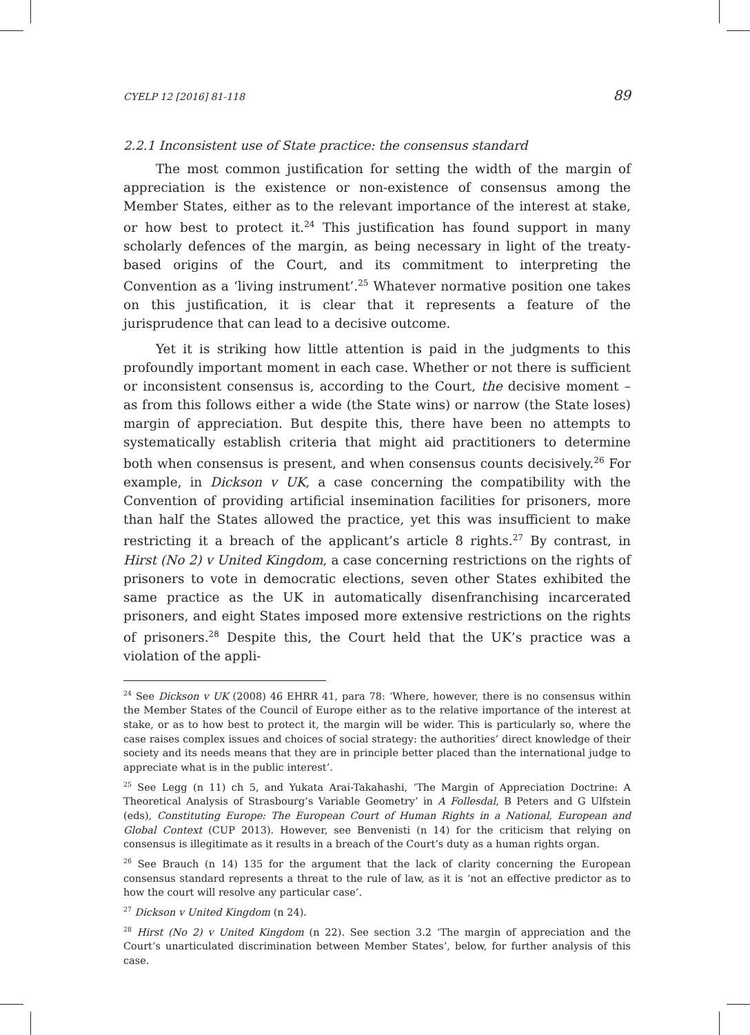CYELP 12 [2016] 81-118 89
2.2.1 Inconsistent use of State practice: the consensus standard
The most common justification for setting the width of the margin of appreciation is the existence or non-existence of consensus among the Member States, either as to the relevant importance of the interest at stake, or how best to protect it.<sup>24</sup> This justification has found support in many scholarly defences of the margin, as being necessary in light of the treaty-based origins of the Court, and its commitment to interpreting the Convention as a ‘living instrument’.<sup>25</sup> Whatever normative position one takes on this justification, it is clear that it represents a feature of the jurisprudence that can lead to a decisive outcome.
Yet it is striking how little attention is paid in the judgments to this profoundly important moment in each case. Whether or not there is sufficient or inconsistent consensus is, according to the Court, the decisive moment – as from this follows either a wide (the State wins) or narrow (the State loses) margin of appreciation. But despite this, there have been no attempts to systematically establish criteria that might aid practitioners to determine both when consensus is present, and when consensus counts decisively.<sup>26</sup> For example, in Dickson v UK, a case concerning the compatibility with the Convention of providing artificial insemination facilities for prisoners, more than half the States allowed the practice, yet this was insufficient to make restricting it a breach of the applicant’s article 8 rights.<sup>27</sup> By contrast, in Hirst (No 2) v United Kingdom, a case concerning restrictions on the rights of prisoners to vote in democratic elections, seven other States exhibited the same practice as the UK in automatically disenfranchising incarcerated prisoners, and eight States imposed more extensive restrictions on the rights of prisoners.<sup>28</sup> Despite this, the Court held that the UK’s practice was a violation of the appli-
<sup>24</sup> See Dickson v UK (2008) 46 EHRR 41, para 78: ‘Where, however, there is no consensus within the Member States of the Council of Europe either as to the relative importance of the interest at stake, or as to how best to protect it, the margin will be wider. This is particularly so, where the case raises complex issues and choices of social strategy: the authorities’ direct knowledge of their society and its needs means that they are in principle better placed than the international judge to appreciate what is in the public interest’.
<sup>25</sup> See Legg (n 11) ch 5, and Yukata Arai-Takahashi, ‘The Margin of Appreciation Doctrine: A Theoretical Analysis of Strasbourg’s Variable Geometry’ in A Follesdal, B Peters and G Ulfstein (eds), Constituting Europe: The European Court of Human Rights in a National, European and Global Context (CUP 2013). However, see Benvenisti (n 14) for the criticism that relying on consensus is illegitimate as it results in a breach of the Court’s duty as a human rights organ.
<sup>26</sup> See Brauch (n 14) 135 for the argument that the lack of clarity concerning the European consensus standard represents a threat to the rule of law, as it is ‘not an effective predictor as to how the court will resolve any particular case’.
<sup>27</sup> Dickson v United Kingdom (n 24).
<sup>28</sup> Hirst (No 2) v United Kingdom (n 22). See section 3.2 ‘The margin of appreciation and the Court’s unarticulated discrimination between Member States’, below, for further analysis of this case.